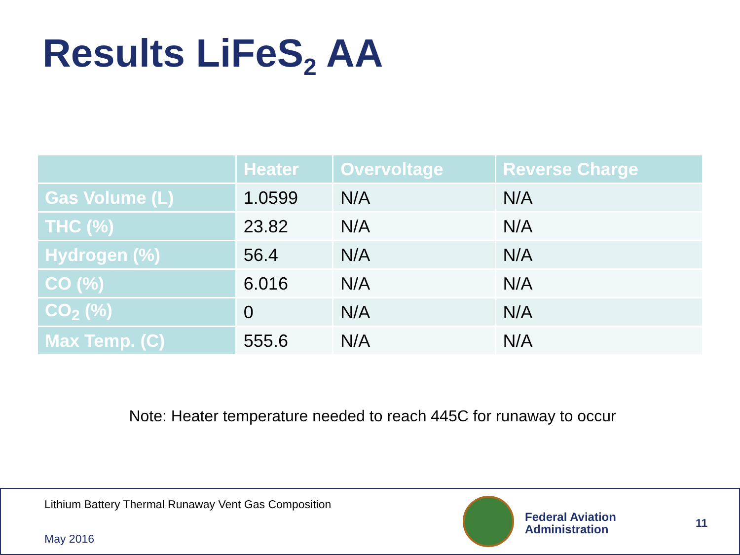Results LiFeS<sub>2</sub> AA
| | Heater | Overvoltage | Reverse Charge |
| --- | --- | --- | --- |
| Gas Volume (L) | 1.0599 | N/A | N/A |
| THC (%) | 23.82 | N/A | N/A |
| Hydrogen (%) | 56.4 | N/A | N/A |
| CO (%) | 6.016 | N/A | N/A |
| CO<sub>2</sub> (%) | 0 | N/A | N/A |
| Max Temp. (C) | 555.6 | N/A | N/A |
Note: Heater temperature needed to reach 445C for runaway to occur
Lithium Battery Thermal Runaway Vent Gas Composition
May 2016
Federal Aviation
Administration
11